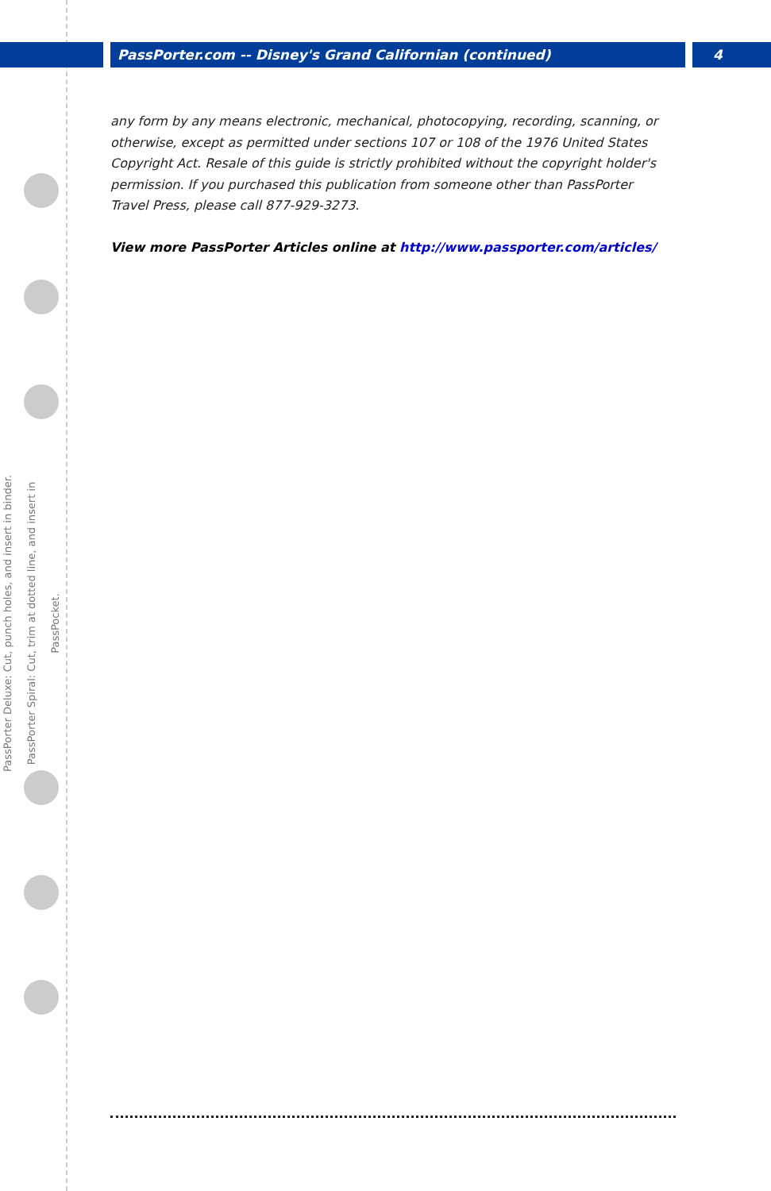PassPorter.com -- Disney's Grand Californian (continued) 4
PassPorter Deluxe: Cut, punch holes, and insert in binder.
PassPorter Spiral: Cut, trim at dotted line, and insert in PassPocket.
any form by any means electronic, mechanical, photocopying, recording, scanning, or otherwise, except as permitted under sections 107 or 108 of the 1976 United States Copyright Act. Resale of this guide is strictly prohibited without the copyright holder's permission. If you purchased this publication from someone other than PassPorter Travel Press, please call 877-929-3273.
View more PassPorter Articles online at http://www.passporter.com/articles/